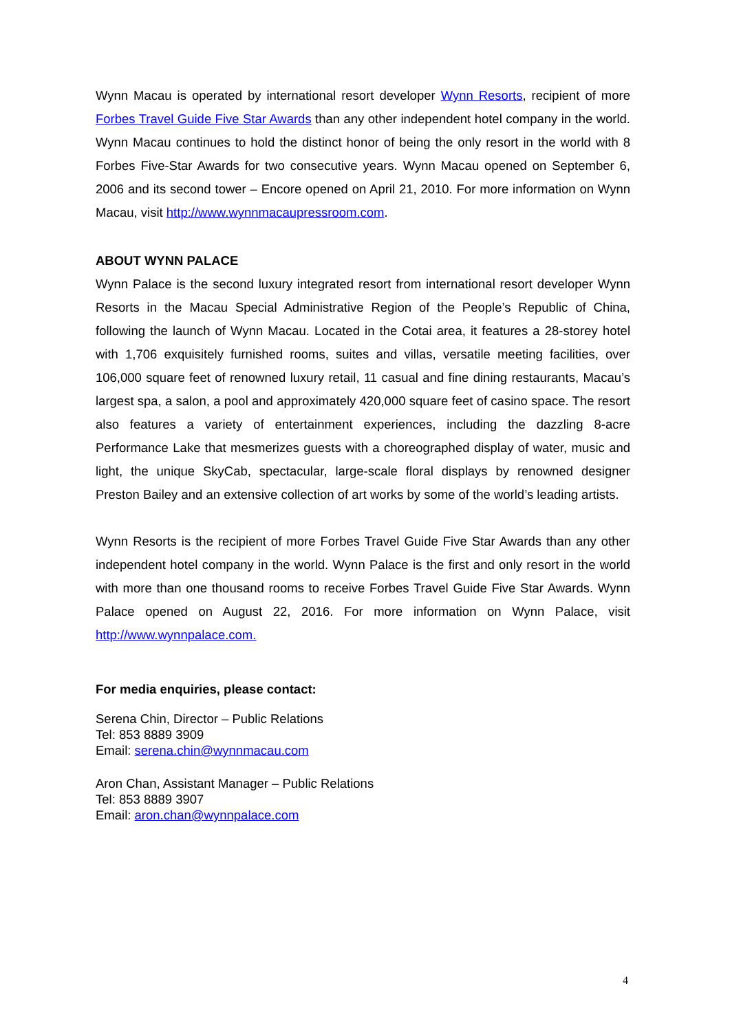Wynn Macau is operated by international resort developer Wynn Resorts, recipient of more Forbes Travel Guide Five Star Awards than any other independent hotel company in the world. Wynn Macau continues to hold the distinct honor of being the only resort in the world with 8 Forbes Five-Star Awards for two consecutive years. Wynn Macau opened on September 6, 2006 and its second tower – Encore opened on April 21, 2010. For more information on Wynn Macau, visit http://www.wynnmacaupressroom.com.
ABOUT WYNN PALACE
Wynn Palace is the second luxury integrated resort from international resort developer Wynn Resorts in the Macau Special Administrative Region of the People’s Republic of China, following the launch of Wynn Macau. Located in the Cotai area, it features a 28-storey hotel with 1,706 exquisitely furnished rooms, suites and villas, versatile meeting facilities, over 106,000 square feet of renowned luxury retail, 11 casual and fine dining restaurants, Macau’s largest spa, a salon, a pool and approximately 420,000 square feet of casino space. The resort also features a variety of entertainment experiences, including the dazzling 8-acre Performance Lake that mesmerizes guests with a choreographed display of water, music and light, the unique SkyCab, spectacular, large-scale floral displays by renowned designer Preston Bailey and an extensive collection of art works by some of the world’s leading artists.
Wynn Resorts is the recipient of more Forbes Travel Guide Five Star Awards than any other independent hotel company in the world. Wynn Palace is the first and only resort in the world with more than one thousand rooms to receive Forbes Travel Guide Five Star Awards. Wynn Palace opened on August 22, 2016. For more information on Wynn Palace, visit http://www.wynnpalace.com.
For media enquiries, please contact:
Serena Chin, Director – Public Relations
Tel: 853 8889 3909
Email: serena.chin@wynnmacau.com
Aron Chan, Assistant Manager – Public Relations
Tel: 853 8889 3907
Email: aron.chan@wynnpalace.com
4